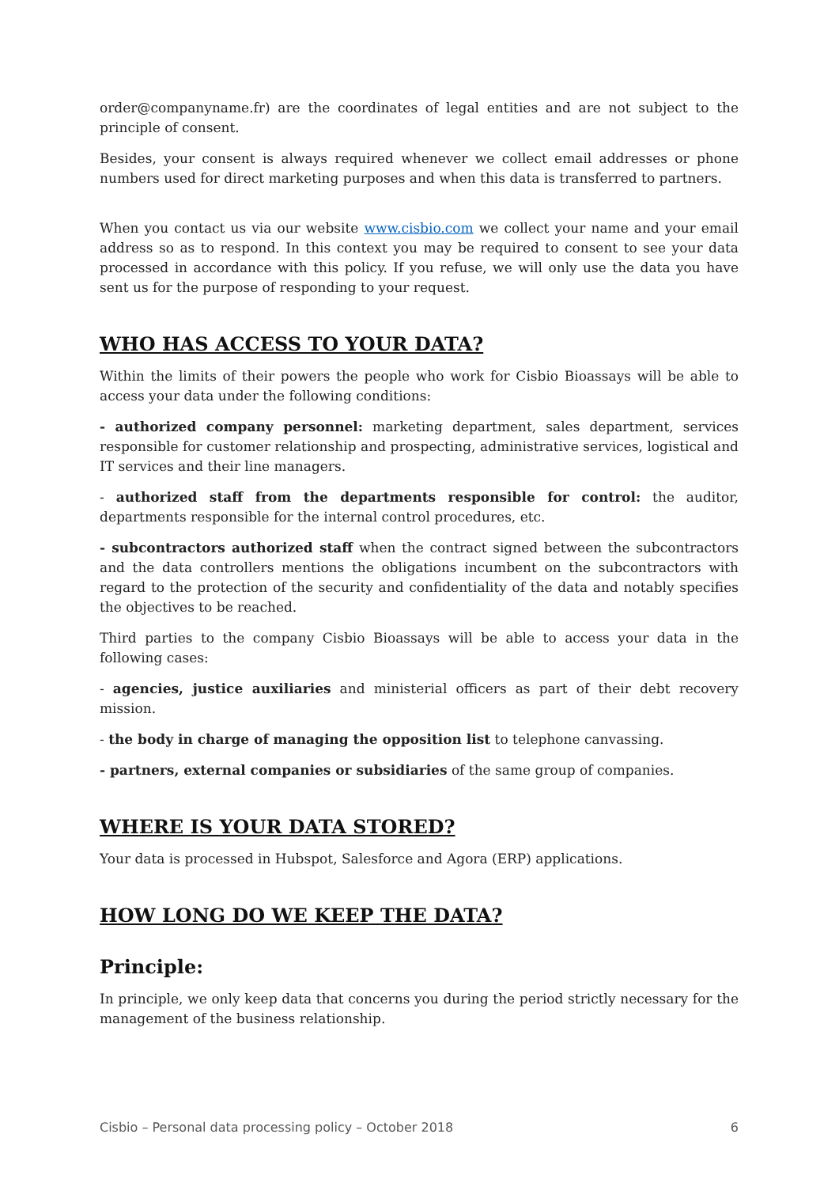order@companyname.fr) are the coordinates of legal entities and are not subject to the principle of consent.
Besides, your consent is always required whenever we collect email addresses or phone numbers used for direct marketing purposes and when this data is transferred to partners.
When you contact us via our website www.cisbio.com we collect your name and your email address so as to respond. In this context you may be required to consent to see your data processed in accordance with this policy. If you refuse, we will only use the data you have sent us for the purpose of responding to your request.
WHO HAS ACCESS TO YOUR DATA?
Within the limits of their powers the people who work for Cisbio Bioassays will be able to access your data under the following conditions:
- authorized company personnel: marketing department, sales department, services responsible for customer relationship and prospecting, administrative services, logistical and IT services and their line managers.
- authorized staff from the departments responsible for control: the auditor, departments responsible for the internal control procedures, etc.
- subcontractors authorized staff when the contract signed between the subcontractors and the data controllers mentions the obligations incumbent on the subcontractors with regard to the protection of the security and confidentiality of the data and notably specifies the objectives to be reached.
Third parties to the company Cisbio Bioassays will be able to access your data in the following cases:
- agencies, justice auxiliaries and ministerial officers as part of their debt recovery mission.
- the body in charge of managing the opposition list to telephone canvassing.
- partners, external companies or subsidiaries of the same group of companies.
WHERE IS YOUR DATA STORED?
Your data is processed in Hubspot, Salesforce and Agora (ERP) applications.
HOW LONG DO WE KEEP THE DATA?
Principle:
In principle, we only keep data that concerns you during the period strictly necessary for the management of the business relationship.
Cisbio – Personal data processing policy – October 2018 6